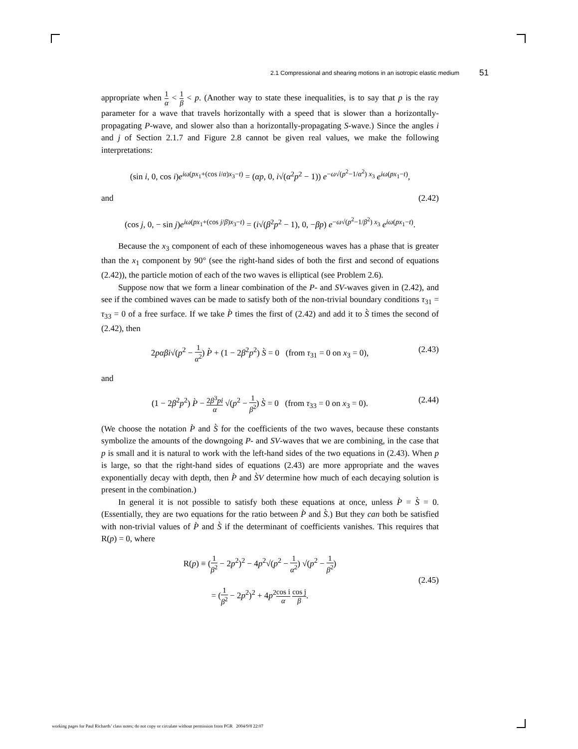2.1 Compressional and shearing motions in an isotropic elastic medium 51
appropriate when 1 α < 1 β < p. (Another way to state these inequalities, is to say that p is the ray parameter for a wave that travels horizontally with a speed that is slower than a horizontally-propagating P-wave, and slower also than a horizontally-propagating S-wave.) Since the angles i and j of Section 2.1.7 and Figure 2.8 cannot be given real values, we make the following interpretations:
(sin i, 0, cos i)e<sup>iω(px<sub>1</sub>+(cos i/α)x<sub>3</sub>−t)</sup> = (αp, 0, i√(α<sup>2</sup>p<sup>2</sup> − 1)) e<sup>−ω√(p<sup>2</sup>−1/α<sup>2</sup>) x<sub>3</sub></sup> e<sup>iω(px<sub>1</sub>−t)</sup>,
and (2.42)
(cos j, 0, − sin j)e<sup>iω(px<sub>1</sub>+(cos j/β)x<sub>3</sub>−t)</sup> = (i√(β<sup>2</sup>p<sup>2</sup> − 1), 0, −βp) e<sup>−ω√(p<sup>2</sup>−1/β<sup>2</sup>) x<sub>3</sub></sup> e<sup>iω(px<sub>1</sub>−t)</sup>.
Because the x<sub>3</sub> component of each of these inhomogeneous waves has a phase that is greater than the x<sub>1</sub> component by 90° (see the right-hand sides of both the first and second of equations (2.42)), the particle motion of each of the two waves is elliptical (see Problem 2.6).
Suppose now that we form a linear combination of the P- and SV-waves given in (2.42), and see if the combined waves can be made to satisfy both of the non-trivial boundary conditions τ<sub>31</sub> = τ<sub>33</sub> = 0 of a free surface. If we take P̀ times the first of (2.42) and add it to S̀ times the second of (2.42), then
2pαβi√(p<sup>2</sup> − 1 α<sup>2</sup>) P̀ + (1 − 2β<sup>2</sup>p<sup>2</sup>) S̀ = 0 (from τ<sub>31</sub> = 0 on x<sub>3</sub> = 0), (2.43)
and
(1 − 2β<sup>2</sup>p<sup>2</sup>) P̀ − 2β<sup>3</sup>pi α √(p<sup>2</sup> − 1 β<sup>2</sup>) S̀ = 0 (from τ<sub>33</sub> = 0 on x<sub>3</sub> = 0). (2.44)
(We choose the notation P̀ and S̀ for the coefficients of the two waves, because these constants symbolize the amounts of the downgoing P- and SV-waves that we are combining, in the case that p is small and it is natural to work with the left-hand sides of the two equations in (2.43). When p is large, so that the right-hand sides of equations (2.43) are more appropriate and the waves exponentially decay with depth, then P̀ and S̀V determine how much of each decaying solution is present in the combination.)
In general it is not possible to satisfy both these equations at once, unless P̀ = S̀ = 0. (Essentially, they are two equations for the ratio between P̀ and S̀.) But they can both be satisfied with non-trivial values of P̀ and S̀ if the determinant of coefficients vanishes. This requires that R(p) = 0, where
R(p) ≡ (1 β<sup>2</sup> − 2p<sup>2</sup>)<sup>2</sup> − 4p<sup>2</sup>√(p<sup>2</sup> − 1 α<sup>2</sup>) √(p<sup>2</sup> − 1 β<sup>2</sup>)
= (1 β<sup>2</sup> − 2p<sup>2</sup>)<sup>2</sup> + 4p<sup>2</sup>cos i α cos j β. (2.45)
working pages for Paul Richards’ class notes; do not copy or circulate without permission from PGR 2004/9/8 22:07